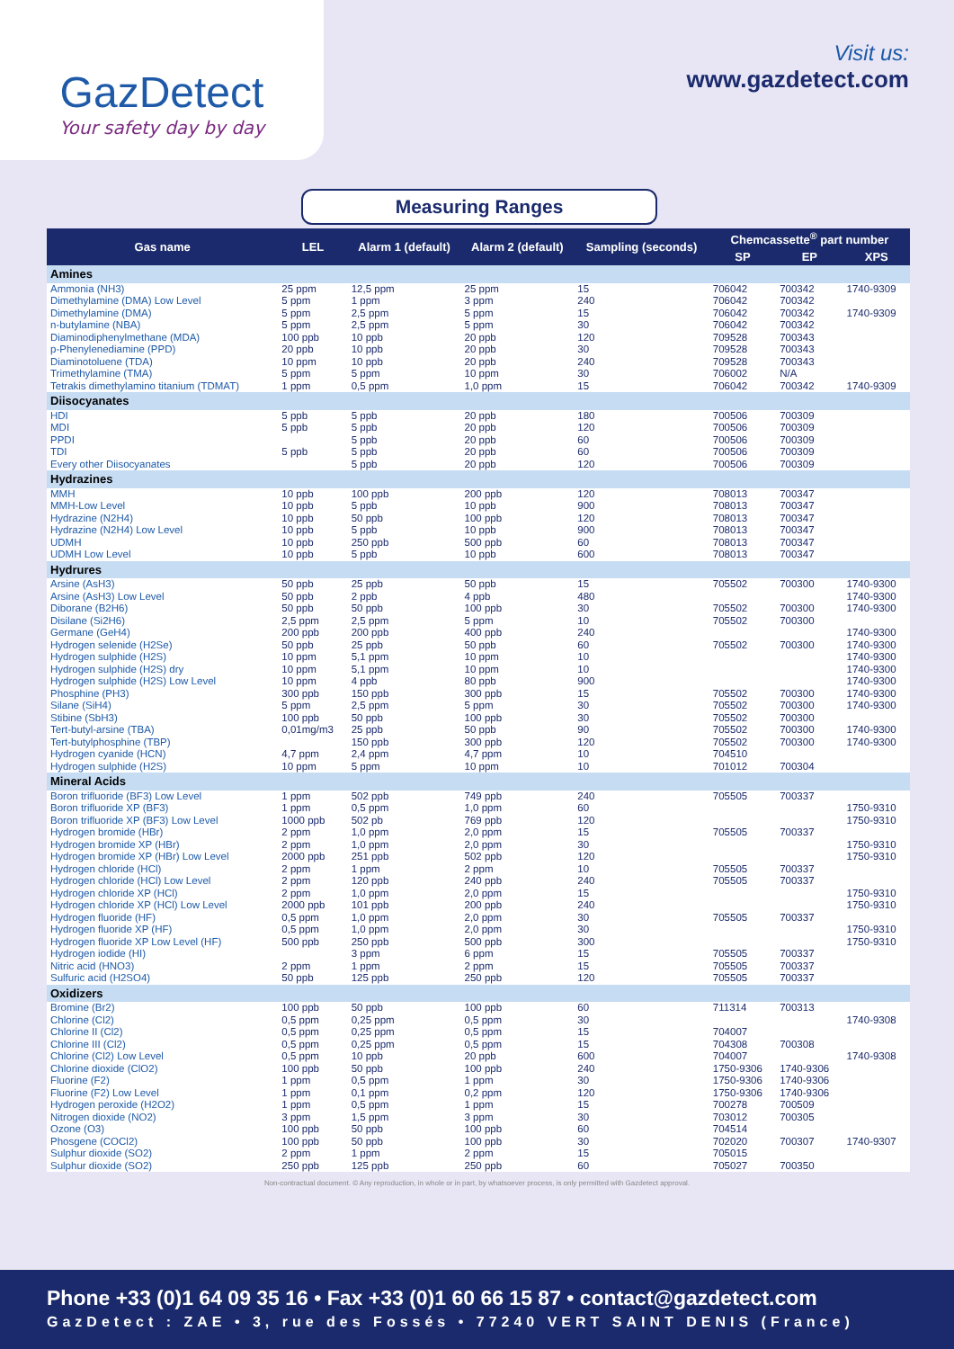GazDetect
Your safety day by day
Visit us:
www.gazdetect.com
Measuring Ranges
| Gas name | LEL | Alarm 1 (default) | Alarm 2 (default) | Sampling (seconds) | Chemcassette<sup>®</sup> part number | | |
| --- | --- | --- | --- | --- | --- | --- | --- |
| | | | | | SP | EP | XPS |
| Amines | | | | | | | |
| Ammonia (NH3) Dimethylamine (DMA) Low Level Dimethylamine (DMA) n-butylamine (NBA) Diaminodiphenylmethane (MDA) p-Phenylenediamine (PPD) Diaminotoluene (TDA) Trimethylamine (TMA) Tetrakis dimethylamino titanium (TDMAT) | 25 ppm 5 ppm 5 ppm 5 ppm 100 ppb 20 ppb 10 ppm 5 ppm 1 ppm | 12,5 ppm 1 ppm 2,5 ppm 2,5 ppm 10 ppb 10 ppb 10 ppb 5 ppm 0,5 ppm | 25 ppm 3 ppm 5 ppm 5 ppm 20 ppb 20 ppb 20 ppb 10 ppm 1,0 ppm | 15 240 15 30 120 30 240 30 15 | 706042 706042 706042 706042 709528 709528 709528 706002 706042 | 700342 700342 700342 700342 700343 700343 700343 N/A 700342 | 1740-9309 1740-9309 1740-9309 |
| Diisocyanates | | | | | | | |
| HDI MDI PPDI TDI Every other Diisocyanates | 5 ppb 5 ppb 5 ppb | 5 ppb 5 ppb 5 ppb 5 ppb 5 ppb | 20 ppb 20 ppb 20 ppb 20 ppb 20 ppb | 180 120 60 60 120 | 700506 700506 700506 700506 700506 | 700309 700309 700309 700309 700309 | |
| Hydrazines | | | | | | | |
| MMH MMH-Low Level Hydrazine (N2H4) Hydrazine (N2H4) Low Level UDMH UDMH Low Level | 10 ppb 10 ppb 10 ppb 10 ppb 10 ppb 10 ppb | 100 ppb 5 ppb 50 ppb 5 ppb 250 ppb 5 ppb | 200 ppb 10 ppb 100 ppb 10 ppb 500 ppb 10 ppb | 120 900 120 900 60 600 | 708013 708013 708013 708013 708013 708013 | 700347 700347 700347 700347 700347 700347 | |
| Hydrures | | | | | | | |
| Arsine (AsH3) Arsine (AsH3) Low Level Diborane (B2H6) Disilane (Si2H6) Germane (GeH4) Hydrogen selenide (H2Se) Hydrogen sulphide (H2S) Hydrogen sulphide (H2S) dry Hydrogen sulphide (H2S) Low Level Phosphine (PH3) Silane (SiH4) Stibine (SbH3) Tert-butyl-arsine (TBA) Tert-butylphosphine (TBP) Hydrogen cyanide (HCN) Hydrogen sulphide (H2S) | 50 ppb 50 ppb 50 ppb 2,5 ppm 200 ppb 50 ppb 10 ppm 10 ppm 10 ppm 300 ppb 5 ppm 100 ppb 0,01mg/m3 4,7 ppm 10 ppm | 25 ppb 2 ppb 50 ppb 2,5 ppm 200 ppb 25 ppb 5,1 ppm 5,1 ppm 4 ppb 150 ppb 2,5 ppm 50 ppb 25 ppb 150 ppb 2,4 ppm 5 ppm | 50 ppb 4 ppb 100 ppb 5 ppm 400 ppb 50 ppb 10 ppm 10 ppm 80 ppb 300 ppb 5 ppm 100 ppb 50 ppb 300 ppb 4,7 ppm 10 ppm | 15 480 30 10 240 60 10 10 900 15 30 30 90 120 10 10 | 705502 705502 705502 705502 705502 705502 705502 705502 705502 704510 701012 | 700300 700300 700300 700300 700300 700300 700300 700300 700300 700304 | 1740-9300 1740-9300 1740-9300 1740-9300 1740-9300 1740-9300 1740-9300 1740-9300 1740-9300 1740-9300 1740-9300 1740-9300 |
| Mineral Acids | | | | | | | |
| Boron trifluoride (BF3) Low Level Boron trifluoride XP (BF3) Boron trifluoride XP (BF3) Low Level Hydrogen bromide (HBr) Hydrogen bromide XP (HBr) Hydrogen bromide XP (HBr) Low Level Hydrogen chloride (HCl) Hydrogen chloride (HCl) Low Level Hydrogen chloride XP (HCl) Hydrogen chloride XP (HCl) Low Level Hydrogen fluoride (HF) Hydrogen fluoride XP (HF) Hydrogen fluoride XP Low Level (HF) Hydrogen iodide (HI) Nitric acid (HNO3) Sulfuric acid (H2SO4) | 1 ppm 1 ppm 1000 ppb 2 ppm 2 ppm 2000 ppb 2 ppm 2 ppm 2 ppm 2000 ppb 0,5 ppm 0,5 ppm 500 ppb 2 ppm 50 ppb | 502 ppb 0,5 ppm 502 pb 1,0 ppm 1,0 ppm 251 ppb 1 ppm 120 ppb 1,0 ppm 101 ppb 1,0 ppm 1,0 ppm 250 ppb 3 ppm 1 ppm 125 ppb | 749 ppb 1,0 ppm 769 ppb 2,0 ppm 2,0 ppm 502 ppb 2 ppm 240 ppb 2,0 ppm 200 ppb 2,0 ppm 2,0 ppm 500 ppb 6 ppm 2 ppm 250 ppb | 240 60 120 15 30 120 10 240 15 240 30 30 300 15 15 120 | 705505 705505 705505 705505 705505 705505 705505 705505 | 700337 700337 700337 700337 700337 700337 700337 700337 | 1750-9310 1750-9310 1750-9310 1750-9310 1750-9310 1750-9310 1750-9310 1750-9310 |
| Oxidizers | | | | | | | |
| Bromine (Br2) Chlorine (Cl2) Chlorine II (Cl2) Chlorine III (Cl2) Chlorine (Cl2) Low Level Chlorine dioxide (ClO2) Fluorine (F2) Fluorine (F2) Low Level Hydrogen peroxide (H2O2) Nitrogen dioxide (NO2) Ozone (O3) Phosgene (COCl2) Sulphur dioxide (SO2) Sulphur dioxide (SO2) | 100 ppb 0,5 ppm 0,5 ppm 0,5 ppm 0,5 ppm 100 ppb 1 ppm 1 ppm 1 ppm 3 ppm 100 ppb 100 ppb 2 ppm 250 ppb | 50 ppb 0,25 ppm 0,25 ppm 0,25 ppm 10 ppb 50 ppb 0,5 ppm 0,1 ppm 0,5 ppm 1,5 ppm 50 ppb 50 ppb 1 ppm 125 ppb | 100 ppb 0,5 ppm 0,5 ppm 0,5 ppm 20 ppb 100 ppb 1 ppm 0,2 ppm 1 ppm 3 ppm 100 ppb 100 ppb 2 ppm 250 ppb | 60 30 15 15 600 240 30 120 15 30 60 30 15 60 | 711314 704007 704308 704007 1750-9306 1750-9306 1750-9306 700278 703012 704514 702020 705015 705027 | 700313 700308 1740-9306 1740-9306 1740-9306 700509 700305 700307 700350 | 1740-9308 1740-9308 1740-9307 |
Non-contractual document. © Any reproduction, in whole or in part, by whatsoever process, is only permitted with Gazdetect approval.
Phone +33 (0)1 64 09 35 16 • Fax +33 (0)1 60 66 15 87 • contact@gazdetect.com
GazDetect : ZAE • 3, rue des Fossés • 77240 VERT SAINT DENIS (France)